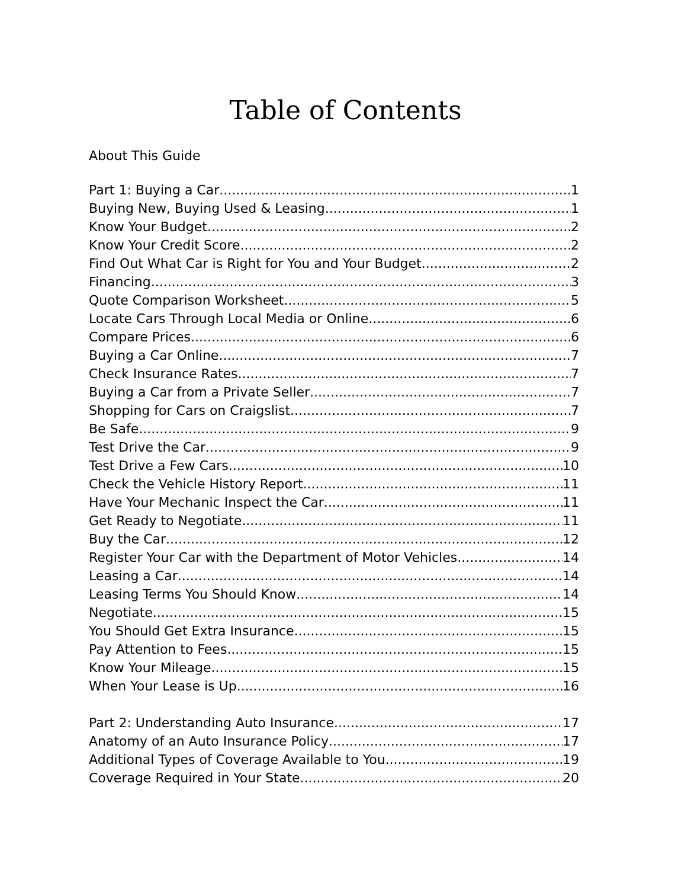Table of Contents
About This Guide
Part 1: Buying a Car 1
Buying New, Buying Used & Leasing 1
Know Your Budget 2
Know Your Credit Score 2
Find Out What Car is Right for You and Your Budget 2
Financing 3
Quote Comparison Worksheet 5
Locate Cars Through Local Media or Online 6
Compare Prices 6
Buying a Car Online 7
Check Insurance Rates 7
Buying a Car from a Private Seller 7
Shopping for Cars on Craigslist 7
Be Safe 9
Test Drive the Car 9
Test Drive a Few Cars 10
Check the Vehicle History Report 11
Have Your Mechanic Inspect the Car 11
Get Ready to Negotiate 11
Buy the Car 12
Register Your Car with the Department of Motor Vehicles 14
Leasing a Car 14
Leasing Terms You Should Know 14
Negotiate 15
You Should Get Extra Insurance 15
Pay Attention to Fees 15
Know Your Mileage 15
When Your Lease is Up 16
Part 2: Understanding Auto Insurance 17
Anatomy of an Auto Insurance Policy 17
Additional Types of Coverage Available to You 19
Coverage Required in Your State 20